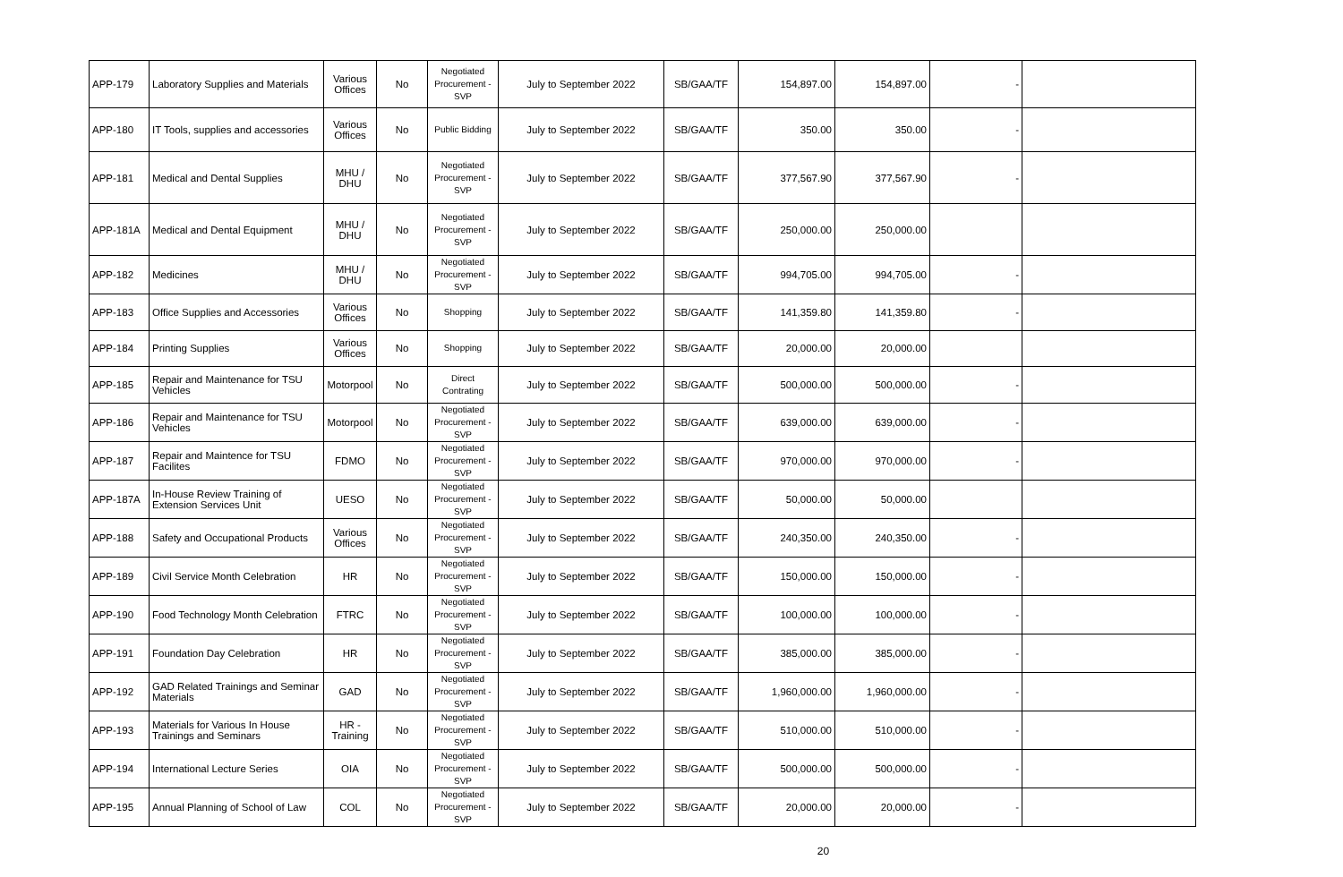| APP-179 | Laboratory Supplies and Materials | Various Offices | No | Negotiated Procurement - SVP | July to September 2022 | SB/GAA/TF | 154,897.00 | 154,897.00 | - | |
| APP-180 | IT Tools, supplies and accessories | Various Offices | No | Public Bidding | July to September 2022 | SB/GAA/TF | 350.00 | 350.00 | - | |
| APP-181 | Medical and Dental Supplies | MHU / DHU | No | Negotiated Procurement - SVP | July to September 2022 | SB/GAA/TF | 377,567.90 | 377,567.90 | - | |
| APP-181A | Medical and Dental Equipment | MHU / DHU | No | Negotiated Procurement - SVP | July to September 2022 | SB/GAA/TF | 250,000.00 | 250,000.00 | | |
| APP-182 | Medicines | MHU / DHU | No | Negotiated Procurement - SVP | July to September 2022 | SB/GAA/TF | 994,705.00 | 994,705.00 | - | |
| APP-183 | Office Supplies and Accessories | Various Offices | No | Shopping | July to September 2022 | SB/GAA/TF | 141,359.80 | 141,359.80 | - | |
| APP-184 | Printing Supplies | Various Offices | No | Shopping | July to September 2022 | SB/GAA/TF | 20,000.00 | 20,000.00 | | |
| APP-185 | Repair and Maintenance for TSU Vehicles | Motorpool | No | Direct Contrating | July to September 2022 | SB/GAA/TF | 500,000.00 | 500,000.00 | - | |
| APP-186 | Repair and Maintenance for TSU Vehicles | Motorpool | No | Negotiated Procurement - SVP | July to September 2022 | SB/GAA/TF | 639,000.00 | 639,000.00 | - | |
| APP-187 | Repair and Maintence for TSU Facilites | FDMO | No | Negotiated Procurement - SVP | July to September 2022 | SB/GAA/TF | 970,000.00 | 970,000.00 | - | |
| APP-187A | In-House Review Training of Extension Services Unit | UESO | No | Negotiated Procurement - SVP | July to September 2022 | SB/GAA/TF | 50,000.00 | 50,000.00 | | |
| APP-188 | Safety and Occupational Products | Various Offices | No | Negotiated Procurement - SVP | July to September 2022 | SB/GAA/TF | 240,350.00 | 240,350.00 | - | |
| APP-189 | Civil Service Month Celebration | HR | No | Negotiated Procurement - SVP | July to September 2022 | SB/GAA/TF | 150,000.00 | 150,000.00 | - | |
| APP-190 | Food Technology Month Celebration | FTRC | No | Negotiated Procurement - SVP | July to September 2022 | SB/GAA/TF | 100,000.00 | 100,000.00 | - | |
| APP-191 | Foundation Day Celebration | HR | No | Negotiated Procurement - SVP | July to September 2022 | SB/GAA/TF | 385,000.00 | 385,000.00 | - | |
| APP-192 | GAD Related Trainings and Seminar Materials | GAD | No | Negotiated Procurement - SVP | July to September 2022 | SB/GAA/TF | 1,960,000.00 | 1,960,000.00 | - | |
| APP-193 | Materials for Various In House Trainings and Seminars | HR - Training | No | Negotiated Procurement - SVP | July to September 2022 | SB/GAA/TF | 510,000.00 | 510,000.00 | - | |
| APP-194 | International Lecture Series | OIA | No | Negotiated Procurement - SVP | July to September 2022 | SB/GAA/TF | 500,000.00 | 500,000.00 | - | |
| APP-195 | Annual Planning of School of Law | COL | No | Negotiated Procurement - SVP | July to September 2022 | SB/GAA/TF | 20,000.00 | 20,000.00 | - | |
20